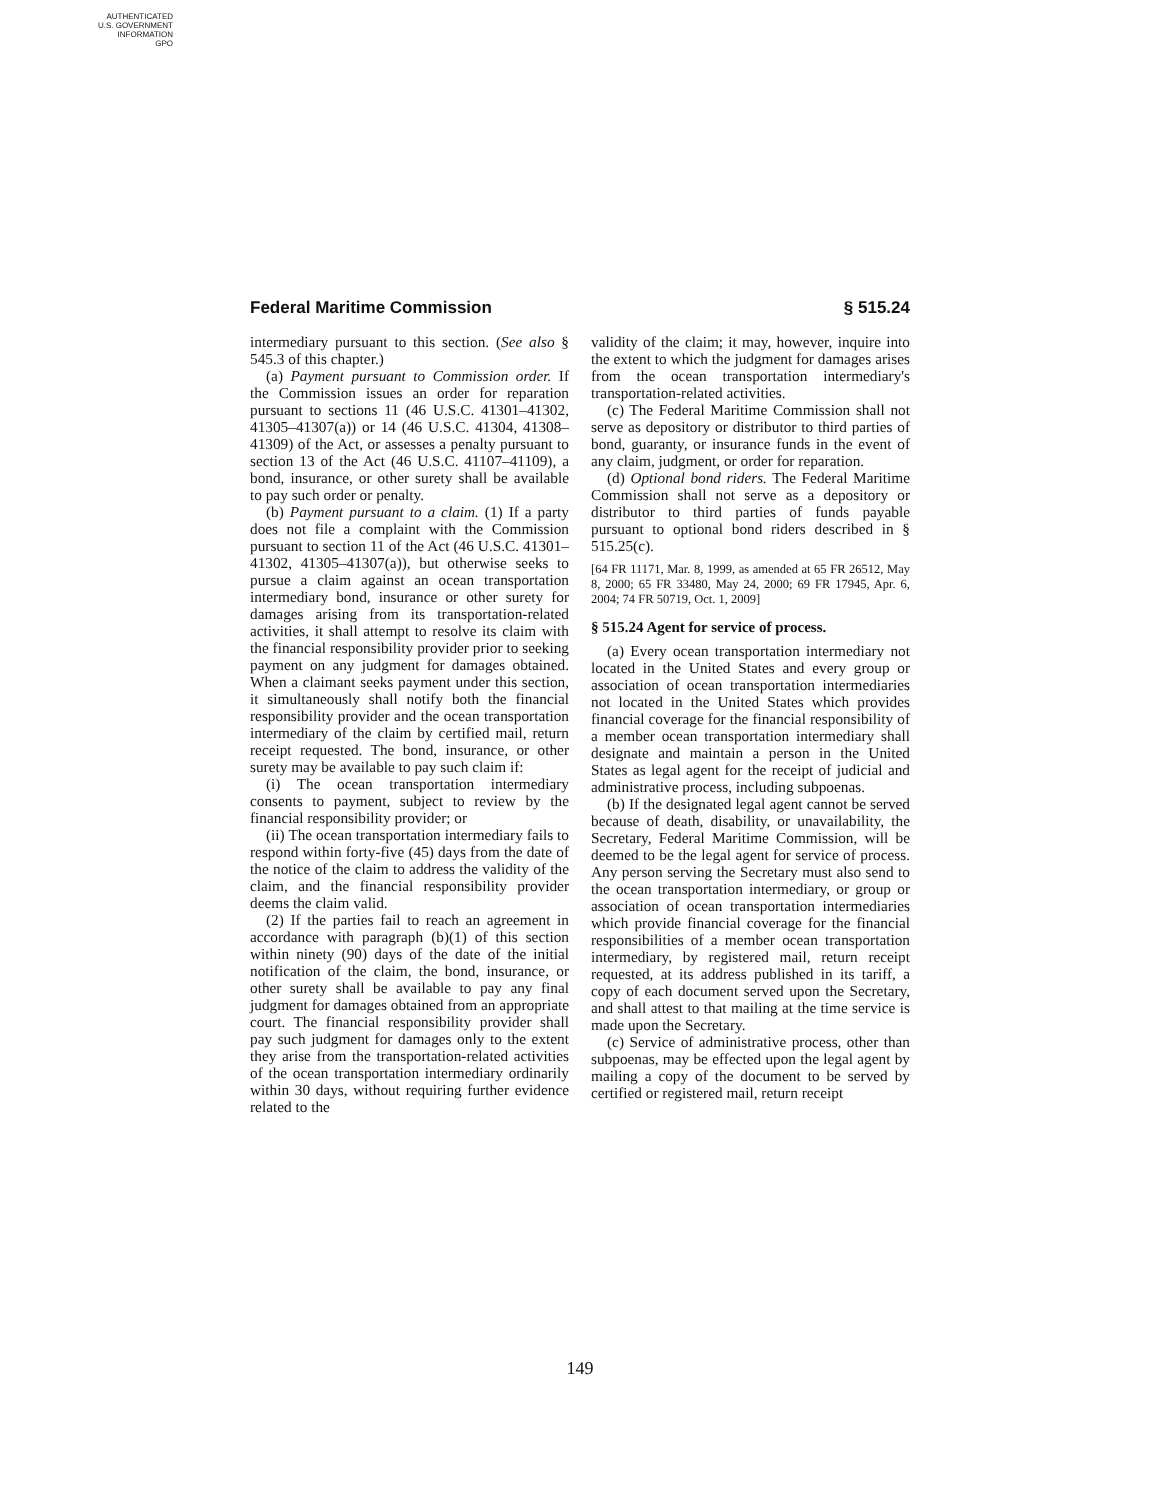AUTHENTICATED
U.S. GOVERNMENT
INFORMATION
GPO
Federal Maritime Commission § 515.24
intermediary pursuant to this section. (See also § 545.3 of this chapter.)
(a) Payment pursuant to Commission order. If the Commission issues an order for reparation pursuant to sections 11 (46 U.S.C. 41301–41302, 41305–41307(a)) or 14 (46 U.S.C. 41304, 41308–41309) of the Act, or assesses a penalty pursuant to section 13 of the Act (46 U.S.C. 41107–41109), a bond, insurance, or other surety shall be available to pay such order or penalty.
(b) Payment pursuant to a claim. (1) If a party does not file a complaint with the Commission pursuant to section 11 of the Act (46 U.S.C. 41301–41302, 41305–41307(a)), but otherwise seeks to pursue a claim against an ocean transportation intermediary bond, insurance or other surety for damages arising from its transportation-related activities, it shall attempt to resolve its claim with the financial responsibility provider prior to seeking payment on any judgment for damages obtained. When a claimant seeks payment under this section, it simultaneously shall notify both the financial responsibility provider and the ocean transportation intermediary of the claim by certified mail, return receipt requested. The bond, insurance, or other surety may be available to pay such claim if:
(i) The ocean transportation intermediary consents to payment, subject to review by the financial responsibility provider; or
(ii) The ocean transportation intermediary fails to respond within forty-five (45) days from the date of the notice of the claim to address the validity of the claim, and the financial responsibility provider deems the claim valid.
(2) If the parties fail to reach an agreement in accordance with paragraph (b)(1) of this section within ninety (90) days of the date of the initial notification of the claim, the bond, insurance, or other surety shall be available to pay any final judgment for damages obtained from an appropriate court. The financial responsibility provider shall pay such judgment for damages only to the extent they arise from the transportation-related activities of the ocean transportation intermediary ordinarily within 30 days, without requiring further evidence related to the
validity of the claim; it may, however, inquire into the extent to which the judgment for damages arises from the ocean transportation intermediary's transportation-related activities.
(c) The Federal Maritime Commission shall not serve as depository or distributor to third parties of bond, guaranty, or insurance funds in the event of any claim, judgment, or order for reparation.
(d) Optional bond riders. The Federal Maritime Commission shall not serve as a depository or distributor to third parties of funds payable pursuant to optional bond riders described in § 515.25(c).
[64 FR 11171, Mar. 8, 1999, as amended at 65 FR 26512, May 8, 2000; 65 FR 33480, May 24, 2000; 69 FR 17945, Apr. 6, 2004; 74 FR 50719, Oct. 1, 2009]
§ 515.24 Agent for service of process.
(a) Every ocean transportation intermediary not located in the United States and every group or association of ocean transportation intermediaries not located in the United States which provides financial coverage for the financial responsibility of a member ocean transportation intermediary shall designate and maintain a person in the United States as legal agent for the receipt of judicial and administrative process, including subpoenas.
(b) If the designated legal agent cannot be served because of death, disability, or unavailability, the Secretary, Federal Maritime Commission, will be deemed to be the legal agent for service of process. Any person serving the Secretary must also send to the ocean transportation intermediary, or group or association of ocean transportation intermediaries which provide financial coverage for the financial responsibilities of a member ocean transportation intermediary, by registered mail, return receipt requested, at its address published in its tariff, a copy of each document served upon the Secretary, and shall attest to that mailing at the time service is made upon the Secretary.
(c) Service of administrative process, other than subpoenas, may be effected upon the legal agent by mailing a copy of the document to be served by certified or registered mail, return receipt
149